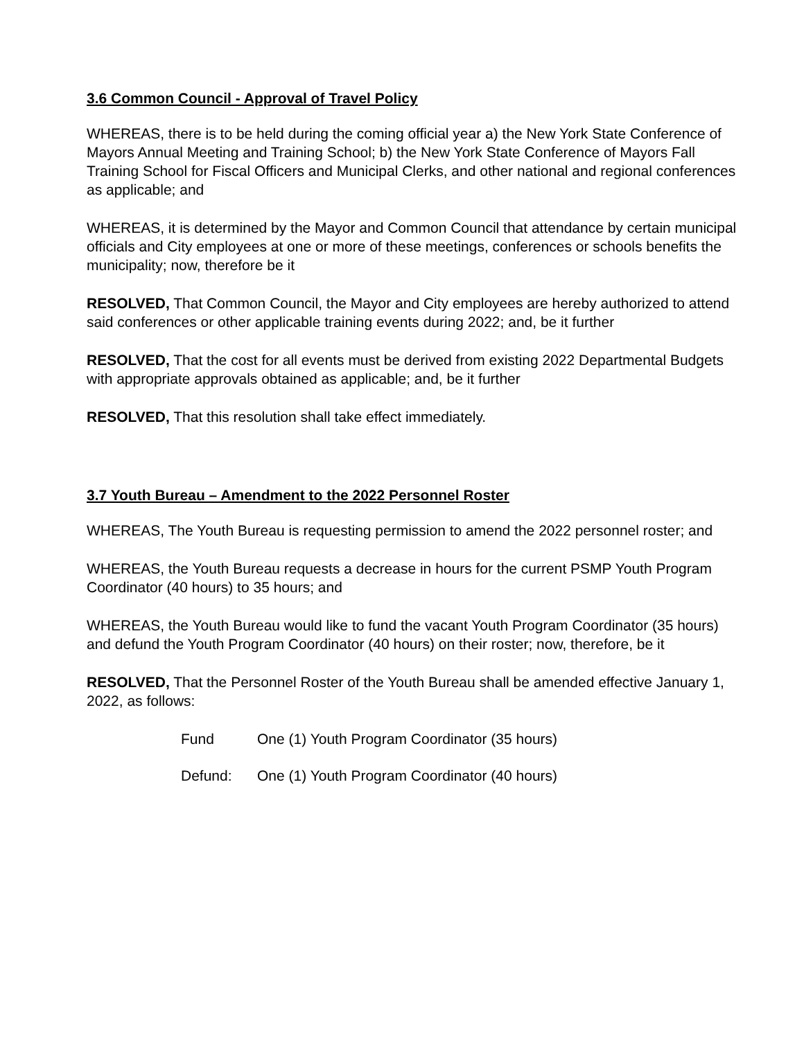3.6 Common Council - Approval of Travel Policy
WHEREAS, there is to be held during the coming official year a) the New York State Conference of Mayors Annual Meeting and Training School; b) the New York State Conference of Mayors Fall Training School for Fiscal Officers and Municipal Clerks, and other national and regional conferences as applicable; and
WHEREAS, it is determined by the Mayor and Common Council that attendance by certain municipal officials and City employees at one or more of these meetings, conferences or schools benefits the municipality; now, therefore be it
RESOLVED, That Common Council, the Mayor and City employees are hereby authorized to attend said conferences or other applicable training events during 2022; and, be it further
RESOLVED, That the cost for all events must be derived from existing 2022 Departmental Budgets with appropriate approvals obtained as applicable; and, be it further
RESOLVED, That this resolution shall take effect immediately.
3.7 Youth Bureau – Amendment to the 2022 Personnel Roster
WHEREAS, The Youth Bureau is requesting permission to amend the 2022 personnel roster; and
WHEREAS, the Youth Bureau requests a decrease in hours for the current PSMP Youth Program Coordinator (40 hours) to 35 hours; and
WHEREAS, the Youth Bureau would like to fund the vacant Youth Program Coordinator (35 hours) and defund the Youth Program Coordinator (40 hours) on their roster; now, therefore, be it
RESOLVED, That the Personnel Roster of the Youth Bureau shall be amended effective January 1, 2022, as follows:
Fund One (1) Youth Program Coordinator (35 hours)
Defund: One (1) Youth Program Coordinator (40 hours)